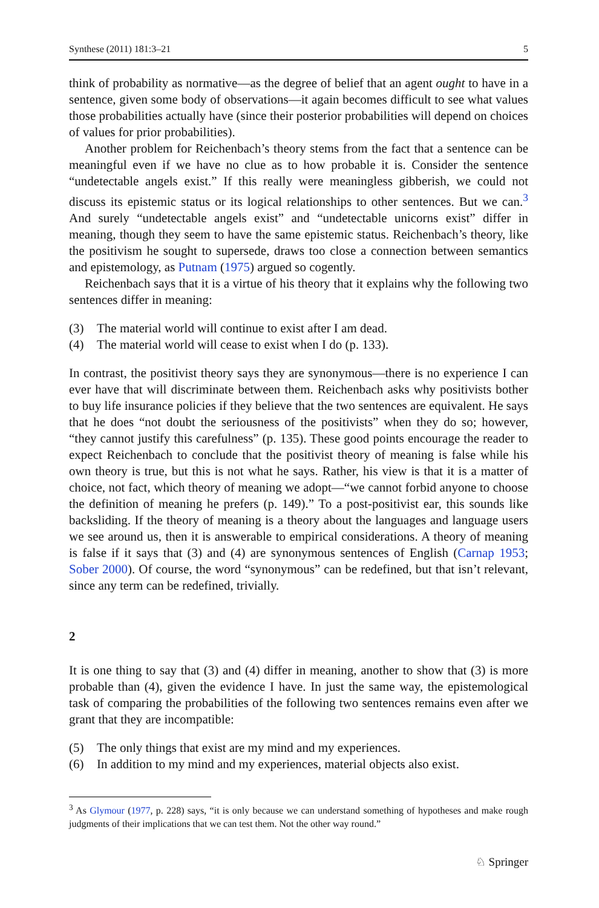Synthese (2011) 181:3–21 5
think of probability as normative—as the degree of belief that an agent ought to have in a sentence, given some body of observations—it again becomes difficult to see what values those probabilities actually have (since their posterior probabilities will depend on choices of values for prior probabilities).
Another problem for Reichenbach’s theory stems from the fact that a sentence can be meaningful even if we have no clue as to how probable it is. Consider the sentence “undetectable angels exist.” If this really were meaningless gibberish, we could not discuss its epistemic status or its logical relationships to other sentences. But we can.<sup>3</sup> And surely “undetectable angels exist” and “undetectable unicorns exist” differ in meaning, though they seem to have the same epistemic status. Reichenbach’s theory, like the positivism he sought to supersede, draws too close a connection between semantics and epistemology, as Putnam (1975) argued so cogently.
Reichenbach says that it is a virtue of his theory that it explains why the following two sentences differ in meaning:
(3) The material world will continue to exist after I am dead.
(4) The material world will cease to exist when I do (p. 133).
In contrast, the positivist theory says they are synonymous—there is no experience I can ever have that will discriminate between them. Reichenbach asks why positivists bother to buy life insurance policies if they believe that the two sentences are equivalent. He says that he does “not doubt the seriousness of the positivists” when they do so; however, “they cannot justify this carefulness” (p. 135). These good points encourage the reader to expect Reichenbach to conclude that the positivist theory of meaning is false while his own theory is true, but this is not what he says. Rather, his view is that it is a matter of choice, not fact, which theory of meaning we adopt—“we cannot forbid anyone to choose the definition of meaning he prefers (p. 149).” To a post-positivist ear, this sounds like backsliding. If the theory of meaning is a theory about the languages and language users we see around us, then it is answerable to empirical considerations. A theory of meaning is false if it says that (3) and (4) are synonymous sentences of English (Carnap 1953; Sober 2000). Of course, the word “synonymous” can be redefined, but that isn’t relevant, since any term can be redefined, trivially.
2
It is one thing to say that (3) and (4) differ in meaning, another to show that (3) is more probable than (4), given the evidence I have. In just the same way, the epistemological task of comparing the probabilities of the following two sentences remains even after we grant that they are incompatible:
(5) The only things that exist are my mind and my experiences.
(6) In addition to my mind and my experiences, material objects also exist.
<sup>3</sup> As Glymour (1977, p. 228) says, “it is only because we can understand something of hypotheses and make rough judgments of their implications that we can test them. Not the other way round.”
♘ Springer